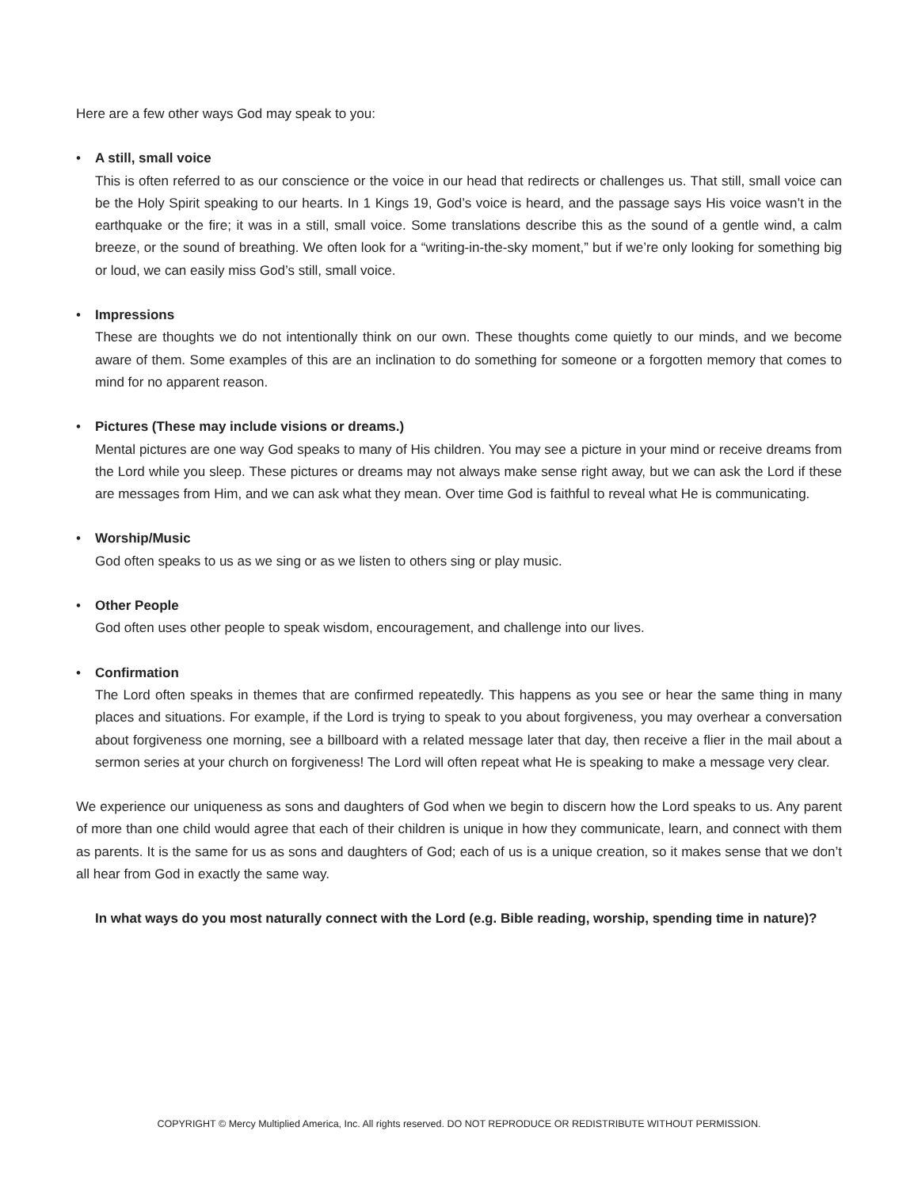Here are a few other ways God may speak to you:
• A still, small voice
This is often referred to as our conscience or the voice in our head that redirects or challenges us. That still, small voice can be the Holy Spirit speaking to our hearts. In 1 Kings 19, God’s voice is heard, and the passage says His voice wasn’t in the earthquake or the fire; it was in a still, small voice. Some translations describe this as the sound of a gentle wind, a calm breeze, or the sound of breathing. We often look for a “writing-in-the-sky moment,” but if we’re only looking for something big or loud, we can easily miss God’s still, small voice.
• Impressions
These are thoughts we do not intentionally think on our own. These thoughts come quietly to our minds, and we become aware of them. Some examples of this are an inclination to do something for someone or a forgotten memory that comes to mind for no apparent reason.
• Pictures (These may include visions or dreams.)
Mental pictures are one way God speaks to many of His children. You may see a picture in your mind or receive dreams from the Lord while you sleep. These pictures or dreams may not always make sense right away, but we can ask the Lord if these are messages from Him, and we can ask what they mean. Over time God is faithful to reveal what He is communicating.
• Worship/Music
God often speaks to us as we sing or as we listen to others sing or play music.
• Other People
God often uses other people to speak wisdom, encouragement, and challenge into our lives.
• Confirmation
The Lord often speaks in themes that are confirmed repeatedly. This happens as you see or hear the same thing in many places and situations. For example, if the Lord is trying to speak to you about forgiveness, you may overhear a conversation about forgiveness one morning, see a billboard with a related message later that day, then receive a flier in the mail about a sermon series at your church on forgiveness! The Lord will often repeat what He is speaking to make a message very clear.
We experience our uniqueness as sons and daughters of God when we begin to discern how the Lord speaks to us. Any parent of more than one child would agree that each of their children is unique in how they communicate, learn, and connect with them as parents. It is the same for us as sons and daughters of God; each of us is a unique creation, so it makes sense that we don’t all hear from God in exactly the same way.
In what ways do you most naturally connect with the Lord (e.g. Bible reading, worship, spending time in nature)?
COPYRIGHT © Mercy Multiplied America, Inc. All rights reserved. DO NOT REPRODUCE OR REDISTRIBUTE WITHOUT PERMISSION.